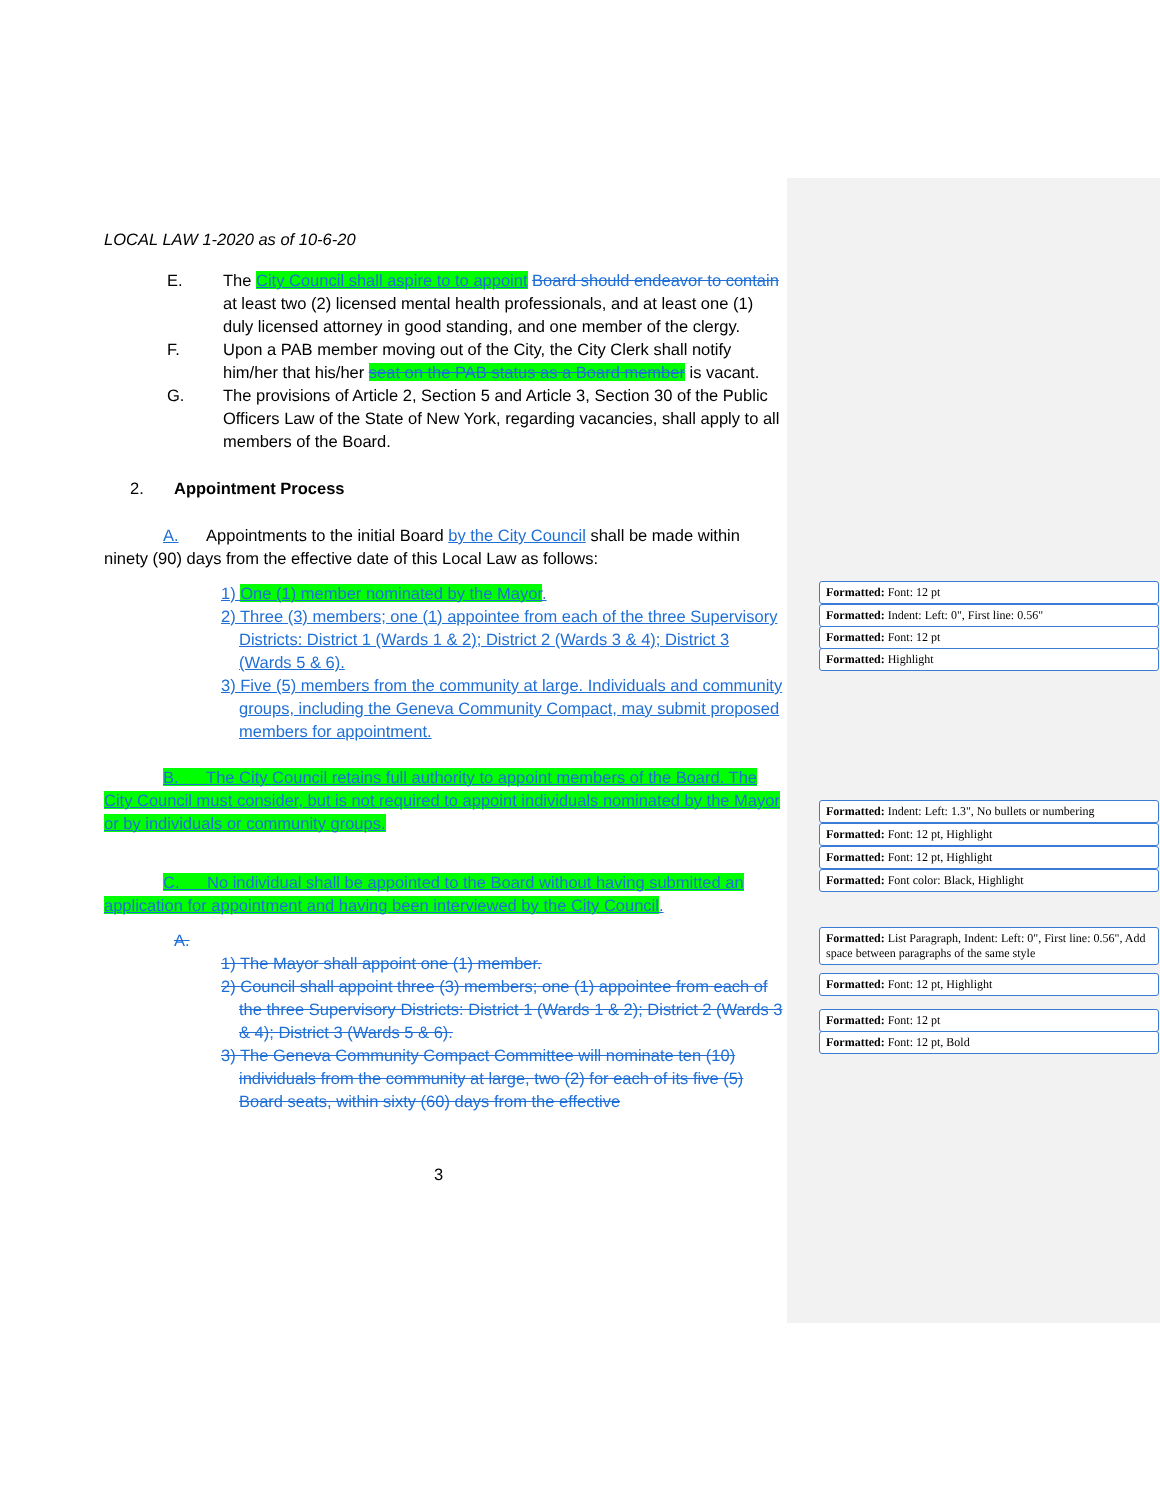LOCAL LAW 1-2020 as of 10-6-20
E. The City Council shall aspire to to appoint Board should endeavor to contain at least two (2) licensed mental health professionals, and at least one (1) duly licensed attorney in good standing, and one member of the clergy.
F. Upon a PAB member moving out of the City, the City Clerk shall notify him/her that his/her seat on the PAB status as a Board member is vacant.
G. The provisions of Article 2, Section 5 and Article 3, Section 30 of the Public Officers Law of the State of New York, regarding vacancies, shall apply to all members of the Board.
2. Appointment Process
A. Appointments to the initial Board by the City Council shall be made within ninety (90) days from the effective date of this Local Law as follows:
1) One (1) member nominated by the Mayor.
2) Three (3) members; one (1) appointee from each of the three Supervisory Districts: District 1 (Wards 1 & 2); District 2 (Wards 3 & 4); District 3 (Wards 5 & 6).
3) Five (5) members from the community at large. Individuals and community groups, including the Geneva Community Compact, may submit proposed members for appointment.
B. The City Council retains full authority to appoint members of the Board. The City Council must consider, but is not required to appoint individuals nominated by the Mayor or by individuals or community groups.
C. No individual shall be appointed to the Board without having submitted an application for appointment and having been interviewed by the City Council.
A.
1) The Mayor shall appoint one (1) member.
2) Council shall appoint three (3) members; one (1) appointee from each of the three Supervisory Districts: District 1 (Wards 1 & 2); District 2 (Wards 3 & 4); District 3 (Wards 5 & 6).
3) The Geneva Community Compact Committee will nominate ten (10) individuals from the community at large, two (2) for each of its five (5) Board seats, within sixty (60) days from the effective
3
Formatted: Font: 12 pt
Formatted: Indent: Left: 0", First line: 0.56"
Formatted: Font: 12 pt
Formatted: Highlight
Formatted: Indent: Left: 1.3", No bullets or numbering
Formatted: Font: 12 pt, Highlight
Formatted: Font: 12 pt, Highlight
Formatted: Font color: Black, Highlight
Formatted: List Paragraph, Indent: Left: 0", First line: 0.56", Add space between paragraphs of the same style
Formatted: Font: 12 pt, Highlight
Formatted: Font: 12 pt
Formatted: Font: 12 pt, Bold